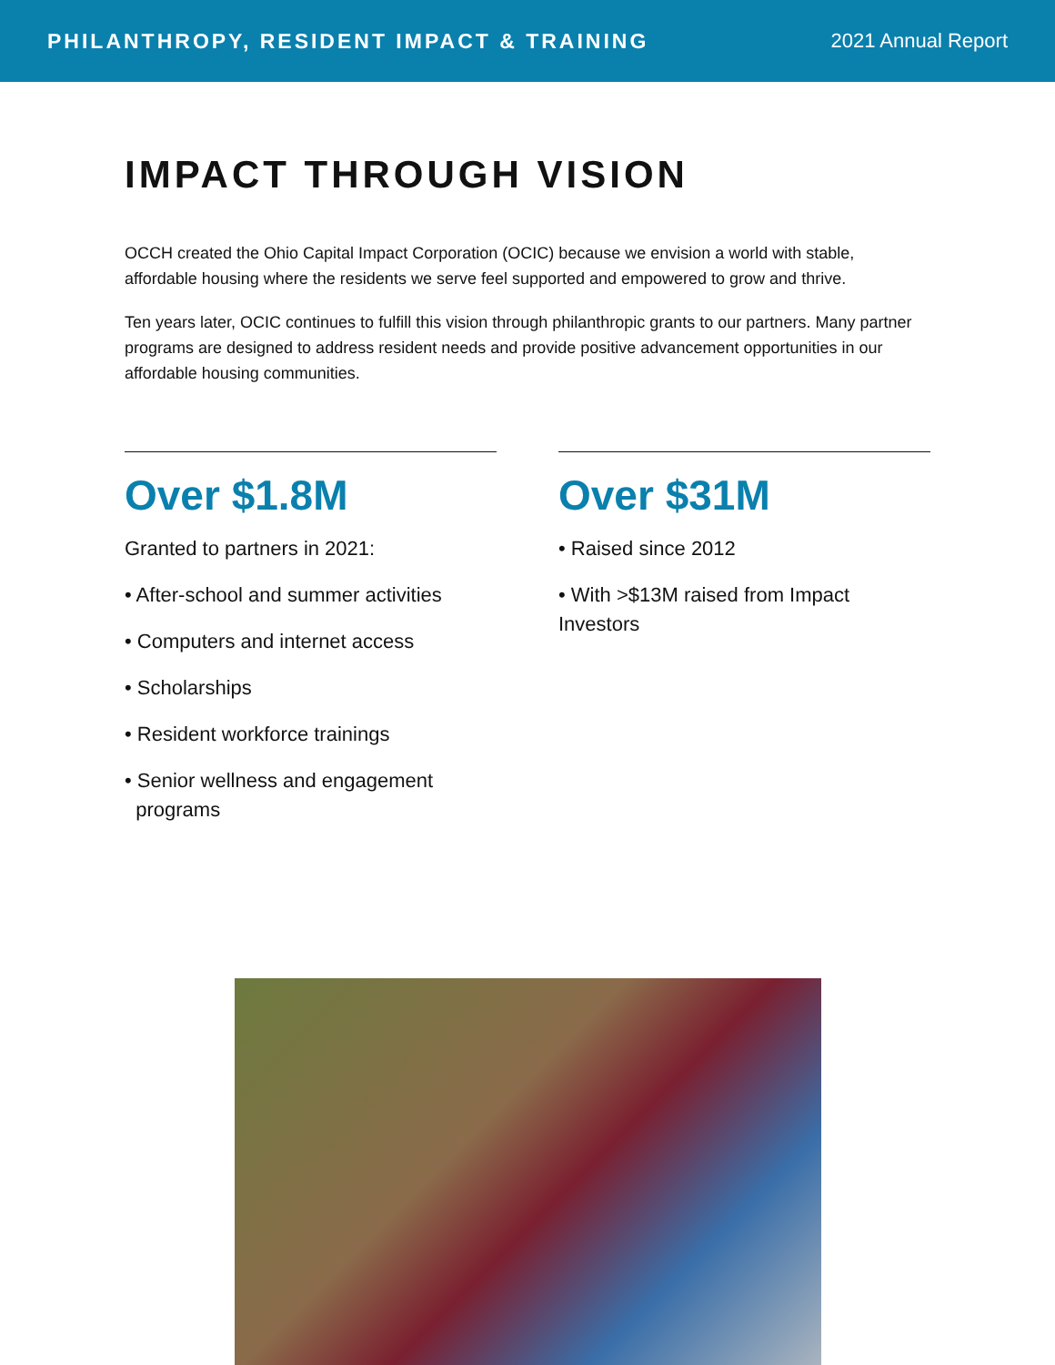PHILANTHROPY, RESIDENT IMPACT & TRAINING
2021 Annual Report
IMPACT THROUGH VISION
OCCH created the Ohio Capital Impact Corporation (OCIC) because we envision a world with stable, affordable housing where the residents we serve feel supported and empowered to grow and thrive.
Ten years later, OCIC continues to fulfill this vision through philanthropic grants to our partners. Many partner programs are designed to address resident needs and provide positive advancement opportunities in our affordable housing communities.
Over $1.8M
Granted to partners in 2021:
• After-school and summer activities
• Computers and internet access
• Scholarships
• Resident workforce trainings
• Senior wellness and engagement
programs
Over $31M
• Raised since 2012
• With >$13M raised from Impact Investors